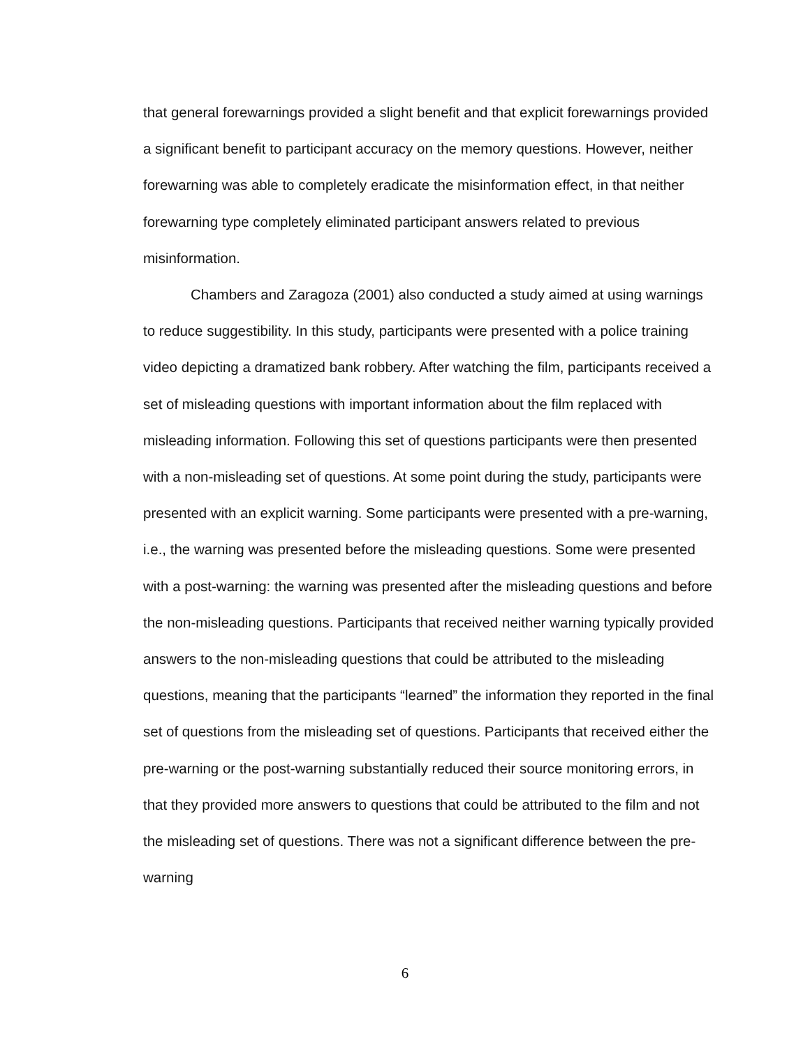that general forewarnings provided a slight benefit and that explicit forewarnings provided a significant benefit to participant accuracy on the memory questions. However, neither forewarning was able to completely eradicate the misinformation effect, in that neither forewarning type completely eliminated participant answers related to previous misinformation.
Chambers and Zaragoza (2001) also conducted a study aimed at using warnings to reduce suggestibility. In this study, participants were presented with a police training video depicting a dramatized bank robbery. After watching the film, participants received a set of misleading questions with important information about the film replaced with misleading information. Following this set of questions participants were then presented with a non-misleading set of questions. At some point during the study, participants were presented with an explicit warning. Some participants were presented with a pre-warning, i.e., the warning was presented before the misleading questions. Some were presented with a post-warning: the warning was presented after the misleading questions and before the non-misleading questions. Participants that received neither warning typically provided answers to the non-misleading questions that could be attributed to the misleading questions, meaning that the participants “learned” the information they reported in the final set of questions from the misleading set of questions. Participants that received either the pre-warning or the post-warning substantially reduced their source monitoring errors, in that they provided more answers to questions that could be attributed to the film and not the misleading set of questions. There was not a significant difference between the pre-warning
6